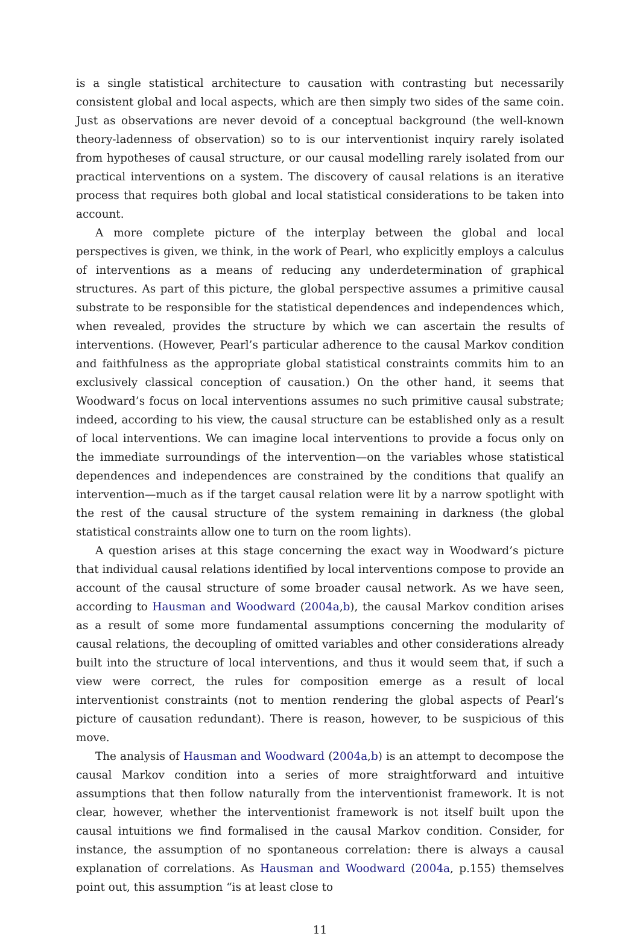is a single statistical architecture to causation with contrasting but necessarily consistent global and local aspects, which are then simply two sides of the same coin. Just as observations are never devoid of a conceptual background (the well-known theory-ladenness of observation) so to is our interventionist inquiry rarely isolated from hypotheses of causal structure, or our causal modelling rarely isolated from our practical interventions on a system. The discovery of causal relations is an iterative process that requires both global and local statistical considerations to be taken into account.
A more complete picture of the interplay between the global and local perspectives is given, we think, in the work of Pearl, who explicitly employs a calculus of interventions as a means of reducing any underdetermination of graphical structures. As part of this picture, the global perspective assumes a primitive causal substrate to be responsible for the statistical dependences and independences which, when revealed, provides the structure by which we can ascertain the results of interventions. (However, Pearl’s particular adherence to the causal Markov condition and faithfulness as the appropriate global statistical constraints commits him to an exclusively classical conception of causation.) On the other hand, it seems that Woodward’s focus on local interventions assumes no such primitive causal substrate; indeed, according to his view, the causal structure can be established only as a result of local interventions. We can imagine local interventions to provide a focus only on the immediate surroundings of the intervention—on the variables whose statistical dependences and independences are constrained by the conditions that qualify an intervention—much as if the target causal relation were lit by a narrow spotlight with the rest of the causal structure of the system remaining in darkness (the global statistical constraints allow one to turn on the room lights).
A question arises at this stage concerning the exact way in Woodward’s picture that individual causal relations identified by local interventions compose to provide an account of the causal structure of some broader causal network. As we have seen, according to Hausman and Woodward (2004a,b), the causal Markov condition arises as a result of some more fundamental assumptions concerning the modularity of causal relations, the decoupling of omitted variables and other considerations already built into the structure of local interventions, and thus it would seem that, if such a view were correct, the rules for composition emerge as a result of local interventionist constraints (not to mention rendering the global aspects of Pearl’s picture of causation redundant). There is reason, however, to be suspicious of this move.
The analysis of Hausman and Woodward (2004a,b) is an attempt to decompose the causal Markov condition into a series of more straightforward and intuitive assumptions that then follow naturally from the interventionist framework. It is not clear, however, whether the interventionist framework is not itself built upon the causal intuitions we find formalised in the causal Markov condition. Consider, for instance, the assumption of no spontaneous correlation: there is always a causal explanation of correlations. As Hausman and Woodward (2004a, p.155) themselves point out, this assumption “is at least close to
11